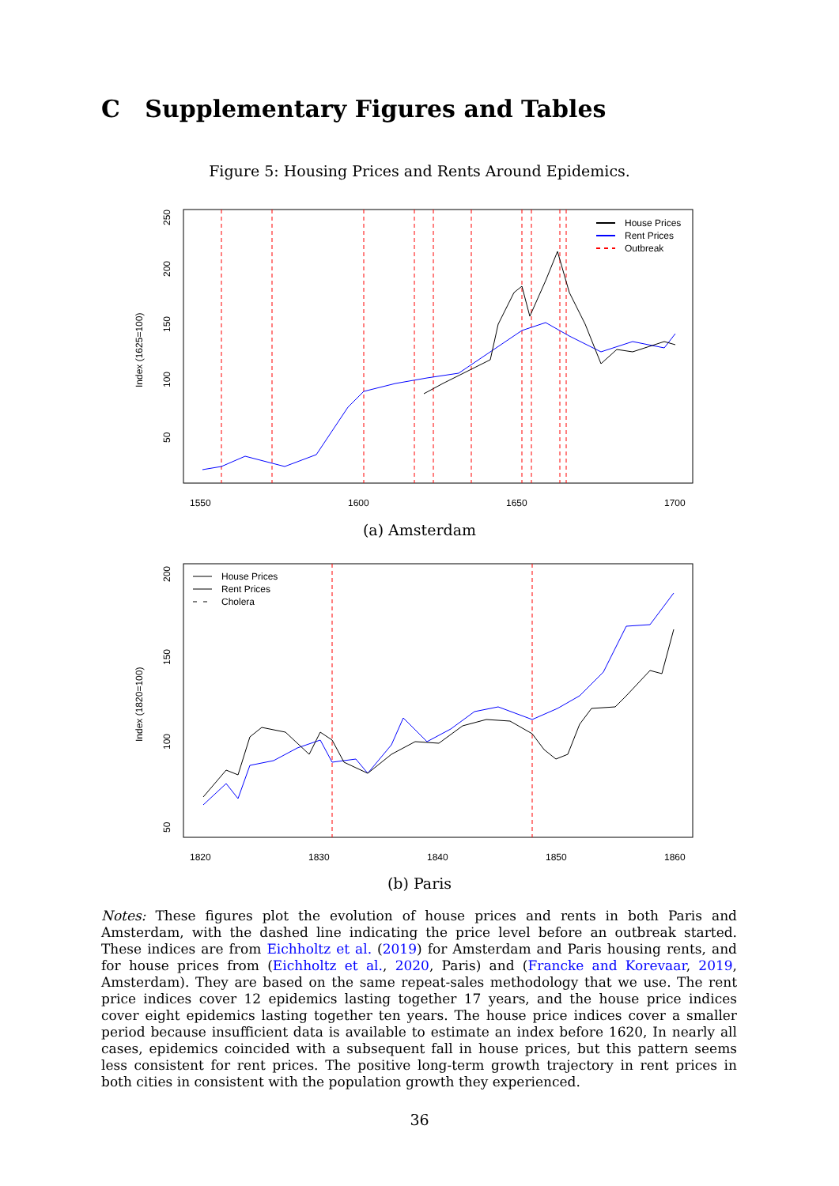C Supplementary Figures and Tables
Figure 5: Housing Prices and Rents Around Epidemics.
1550
1600
1650
1700
Index (1625=100)
50
100
150
200
250
House Prices
Rent Prices
Outbreak
(a) Amsterdam
1820
1830
1840
1850
1860
Index (1820=100)
50
100
150
200
House Prices
Rent Prices
Cholera
(b) Paris
Notes: These figures plot the evolution of house prices and rents in both Paris and Amsterdam, with the dashed line indicating the price level before an outbreak started. These indices are from Eichholtz et al. (2019) for Amsterdam and Paris housing rents, and for house prices from (Eichholtz et al., 2020, Paris) and (Francke and Korevaar, 2019, Amsterdam). They are based on the same repeat-sales methodology that we use. The rent price indices cover 12 epidemics lasting together 17 years, and the house price indices cover eight epidemics lasting together ten years. The house price indices cover a smaller period because insufficient data is available to estimate an index before 1620, In nearly all cases, epidemics coincided with a subsequent fall in house prices, but this pattern seems less consistent for rent prices. The positive long-term growth trajectory in rent prices in both cities in consistent with the population growth they experienced.
36